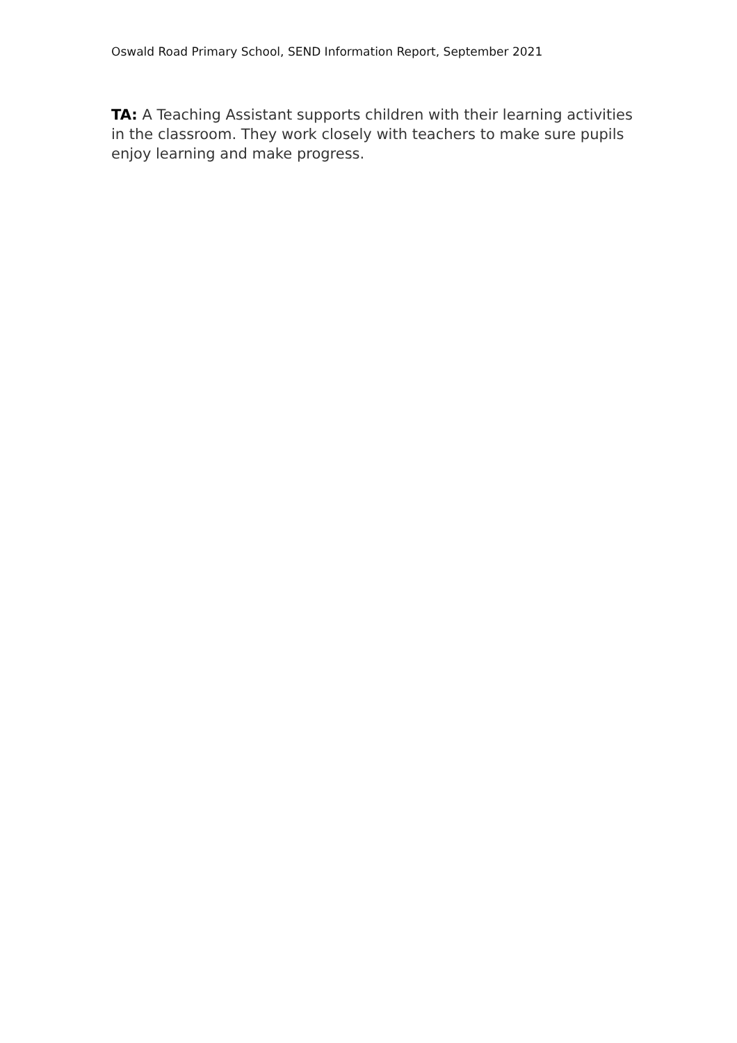Oswald Road Primary School, SEND Information Report, September 2021
TA: A Teaching Assistant supports children with their learning activities in the classroom. They work closely with teachers to make sure pupils enjoy learning and make progress.